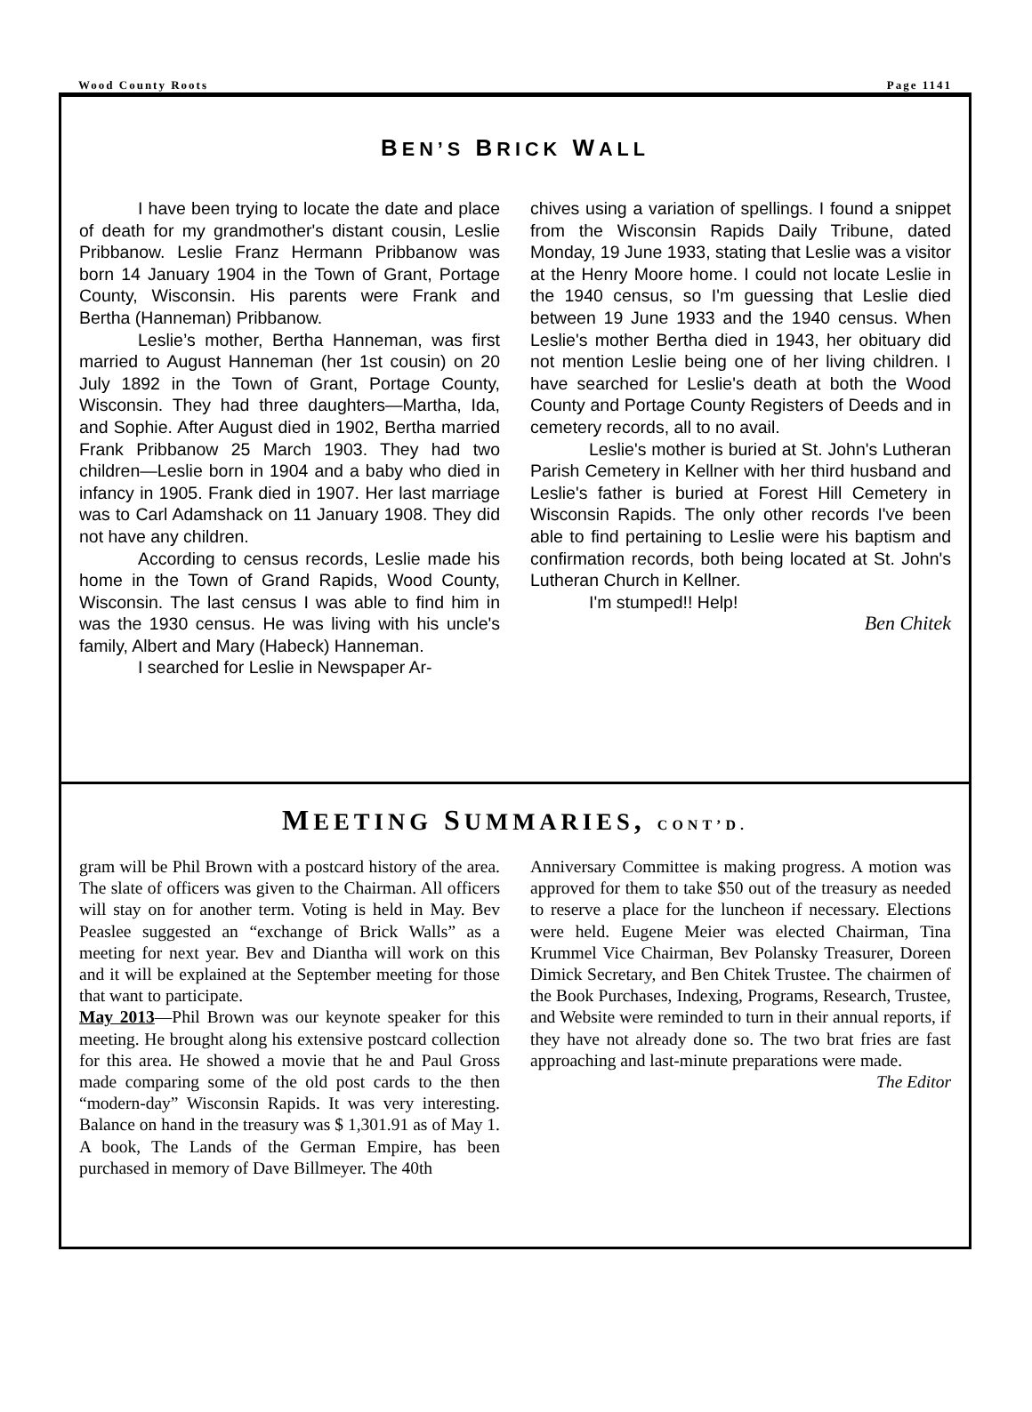Wood County Roots Page 1141
BEN’S BRICK WALL
I have been trying to locate the date and place of death for my grandmother's distant cousin, Leslie Pribbanow. Leslie Franz Hermann Pribbanow was born 14 January 1904 in the Town of Grant, Portage County, Wisconsin. His parents were Frank and Bertha (Hanneman) Pribbanow.
Leslie’s mother, Bertha Hanneman, was first married to August Hanneman (her 1st cousin) on 20 July 1892 in the Town of Grant, Portage County, Wisconsin. They had three daughters—Martha, Ida, and Sophie. After August died in 1902, Bertha married Frank Pribbanow 25 March 1903. They had two children—Leslie born in 1904 and a baby who died in infancy in 1905. Frank died in 1907. Her last marriage was to Carl Adamshack on 11 January 1908. They did not have any children.
According to census records, Leslie made his home in the Town of Grand Rapids, Wood County, Wisconsin. The last census I was able to find him in was the 1930 census. He was living with his uncle's family, Albert and Mary (Habeck) Hanneman.
I searched for Leslie in Newspaper Ar-
chives using a variation of spellings. I found a snippet from the Wisconsin Rapids Daily Tribune, dated Monday, 19 June 1933, stating that Leslie was a visitor at the Henry Moore home. I could not locate Leslie in the 1940 census, so I'm guessing that Leslie died between 19 June 1933 and the 1940 census. When Leslie's mother Bertha died in 1943, her obituary did not mention Leslie being one of her living children. I have searched for Leslie's death at both the Wood County and Portage County Registers of Deeds and in cemetery records, all to no avail.
Leslie's mother is buried at St. John's Lutheran Parish Cemetery in Kellner with her third husband and Leslie's father is buried at Forest Hill Cemetery in Wisconsin Rapids. The only other records I've been able to find pertaining to Leslie were his baptism and confirmation records, both being located at St. John's Lutheran Church in Kellner.
I'm stumped!! Help!
Ben Chitek
MEETING SUMMARIES, CONT’D.
gram will be Phil Brown with a postcard history of the area. The slate of officers was given to the Chairman. All officers will stay on for another term. Voting is held in May. Bev Peaslee suggested an “exchange of Brick Walls” as a meeting for next year. Bev and Diantha will work on this and it will be explained at the September meeting for those that want to participate.
May 2013—Phil Brown was our keynote speaker for this meeting. He brought along his extensive postcard collection for this area. He showed a movie that he and Paul Gross made comparing some of the old post cards to the then “modern-day” Wisconsin Rapids. It was very interesting. Balance on hand in the treasury was $ 1,301.91 as of May 1. A book, The Lands of the German Empire, has been purchased in memory of Dave Billmeyer. The 40th
Anniversary Committee is making progress. A motion was approved for them to take $50 out of the treasury as needed to reserve a place for the luncheon if necessary. Elections were held. Eugene Meier was elected Chairman, Tina Krummel Vice Chairman, Bev Polansky Treasurer, Doreen Dimick Secretary, and Ben Chitek Trustee. The chairmen of the Book Purchases, Indexing, Programs, Research, Trustee, and Website were reminded to turn in their annual reports, if they have not already done so. The two brat fries are fast approaching and last-minute preparations were made.
The Editor